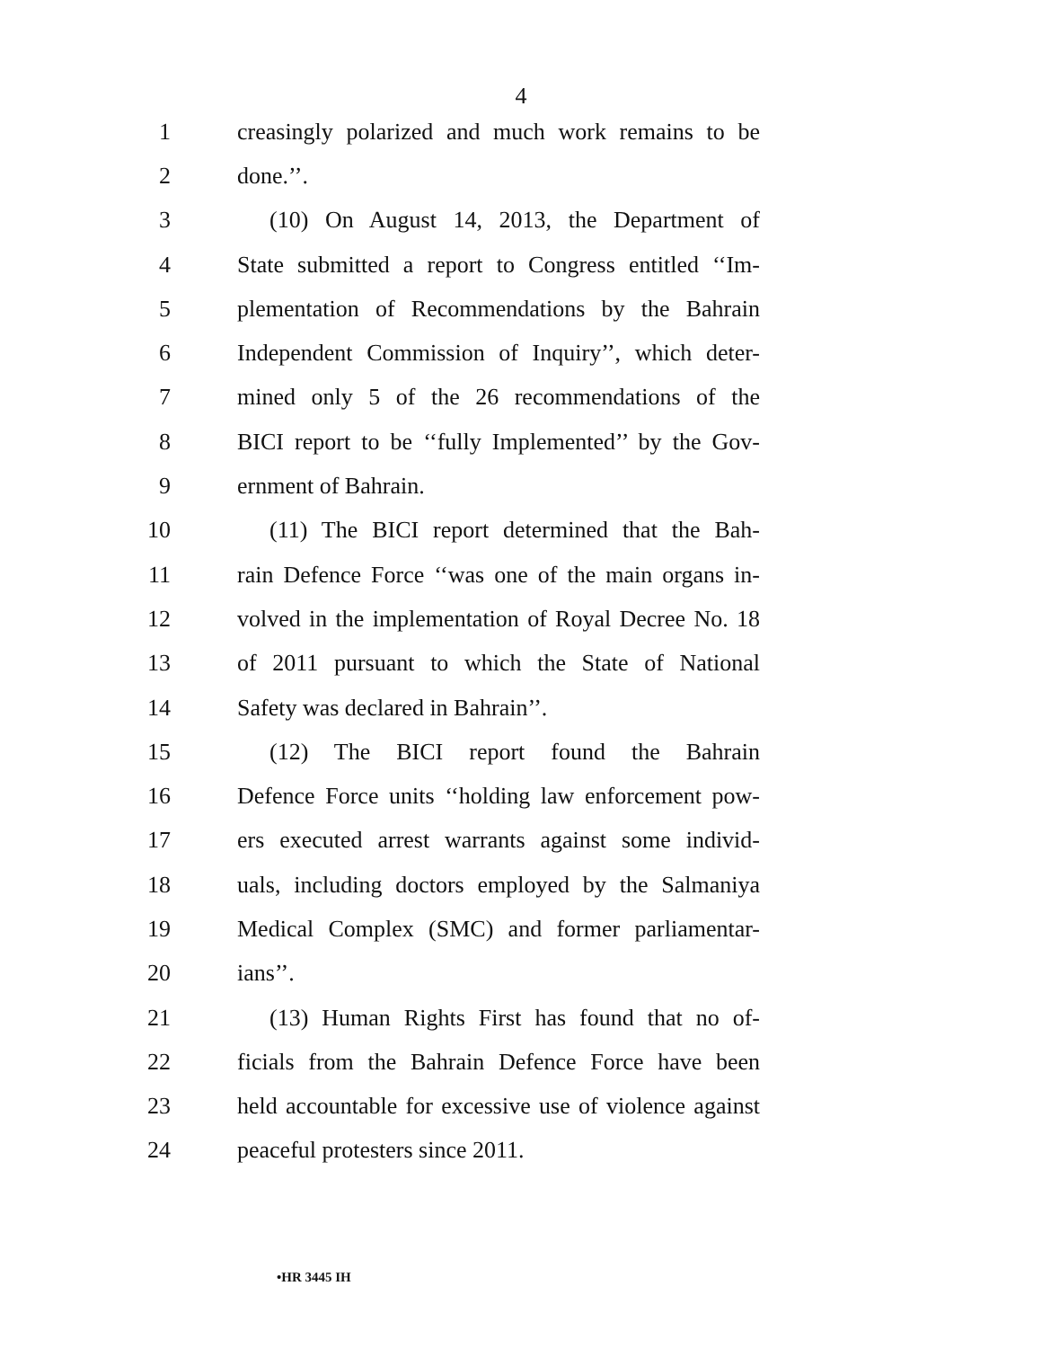4
1 creasingly polarized and much work remains to be
2 done.’’.
3 (10) On August 14, 2013, the Department of
4 State submitted a report to Congress entitled ‘‘Im-
5 plementation of Recommendations by the Bahrain
6 Independent Commission of Inquiry’’, which deter-
7 mined only 5 of the 26 recommendations of the
8 BICI report to be ‘‘fully Implemented’’ by the Gov-
9 ernment of Bahrain.
10 (11) The BICI report determined that the Bah-
11 rain Defence Force ‘‘was one of the main organs in-
12 volved in the implementation of Royal Decree No. 18
13 of 2011 pursuant to which the State of National
14 Safety was declared in Bahrain’’.
15 (12) The BICI report found the Bahrain
16 Defence Force units ‘‘holding law enforcement pow-
17 ers executed arrest warrants against some individ-
18 uals, including doctors employed by the Salmaniya
19 Medical Complex (SMC) and former parliamentar-
20 ians’’.
21 (13) Human Rights First has found that no of-
22 ficials from the Bahrain Defence Force have been
23 held accountable for excessive use of violence against
24 peaceful protesters since 2011.
•HR 3445 IH